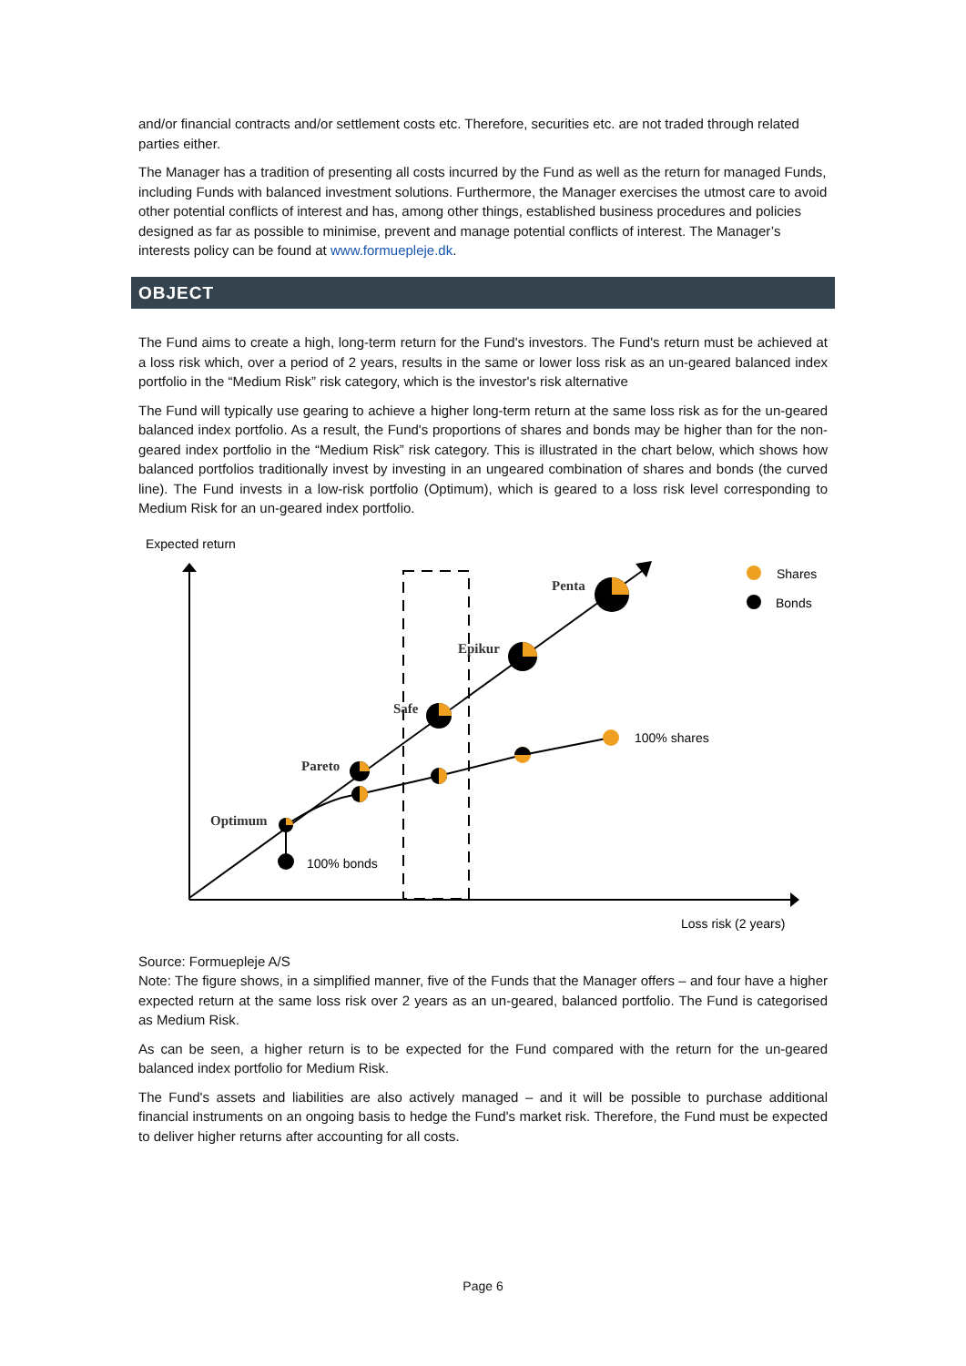and/or financial contracts and/or settlement costs etc. Therefore, securities etc. are not traded through related parties either.
The Manager has a tradition of presenting all costs incurred by the Fund as well as the return for managed Funds, including Funds with balanced investment solutions. Furthermore, the Manager exercises the utmost care to avoid other potential conflicts of interest and has, among other things, established business procedures and policies designed as far as possible to minimise, prevent and manage potential conflicts of interest. The Manager’s interests policy can be found at www.formuepleje.dk.
OBJECT
The Fund aims to create a high, long-term return for the Fund's investors. The Fund's return must be achieved at a loss risk which, over a period of 2 years, results in the same or lower loss risk as an un-geared balanced index portfolio in the “Medium Risk” risk category, which is the investor's risk alternative
The Fund will typically use gearing to achieve a higher long-term return at the same loss risk as for the un-geared balanced index portfolio. As a result, the Fund's proportions of shares and bonds may be higher than for the non-geared index portfolio in the “Medium Risk” risk category. This is illustrated in the chart below, which shows how balanced portfolios traditionally invest by investing in an ungeared combination of shares and bonds (the curved line). The Fund invests in a low-risk portfolio (Optimum), which is geared to a loss risk level corresponding to Medium Risk for an un-geared index portfolio.
Expected return
Loss risk (2 years)
Shares
Bonds
100% shares
100% bonds
Penta
Epikur
Safe
Pareto
Optimum
Source: Formuepleje A/S
Note: The figure shows, in a simplified manner, five of the Funds that the Manager offers – and four have a higher expected return at the same loss risk over 2 years as an un-geared, balanced portfolio. The Fund is categorised as Medium Risk.
As can be seen, a higher return is to be expected for the Fund compared with the return for the un-geared balanced index portfolio for Medium Risk.
The Fund's assets and liabilities are also actively managed – and it will be possible to purchase additional financial instruments on an ongoing basis to hedge the Fund's market risk. Therefore, the Fund must be expected to deliver higher returns after accounting for all costs.
Page 6